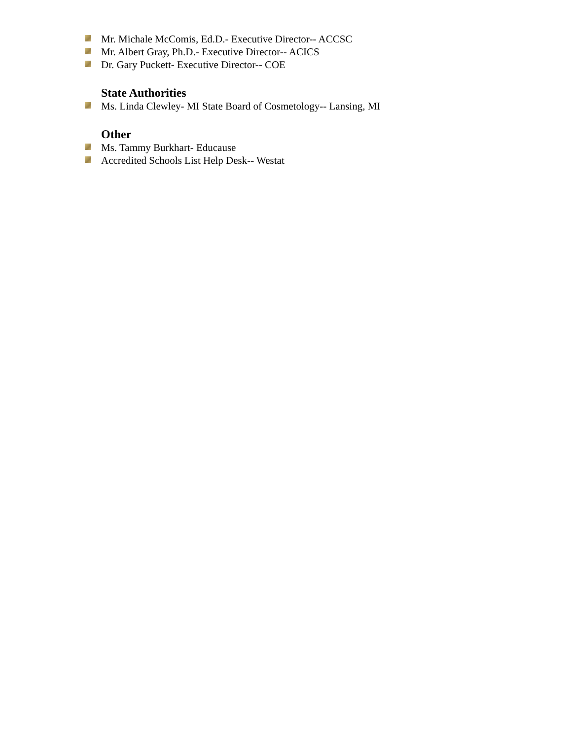Mr. Michale McComis, Ed.D.- Executive Director-- ACCSC
Mr. Albert Gray, Ph.D.- Executive Director-- ACICS
Dr. Gary Puckett- Executive Director-- COE
State Authorities
Ms. Linda Clewley- MI State Board of Cosmetology-- Lansing, MI
Other
Ms. Tammy Burkhart- Educause
Accredited Schools List Help Desk-- Westat